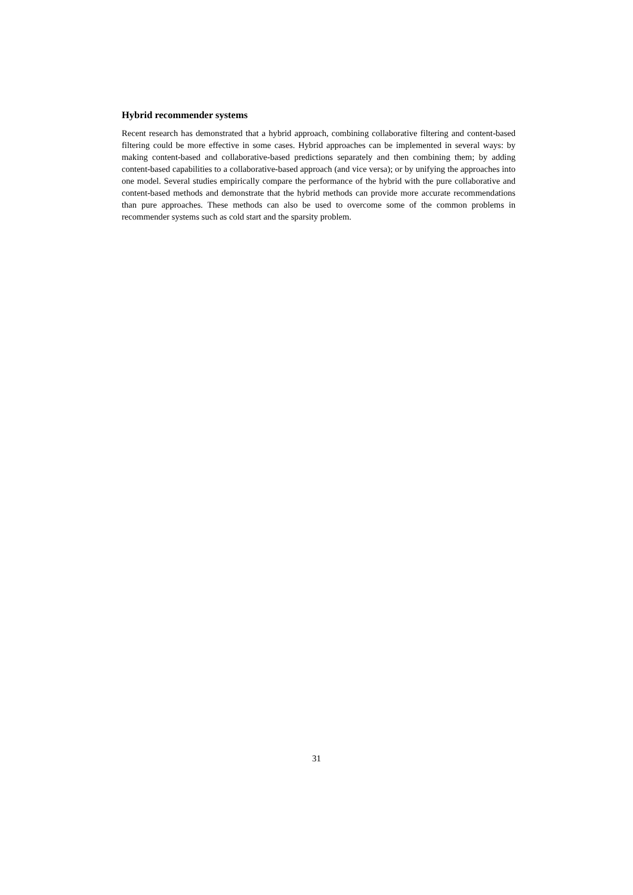Hybrid recommender systems
Recent research has demonstrated that a hybrid approach, combining collaborative filtering and content-based filtering could be more effective in some cases. Hybrid approaches can be implemented in several ways: by making content-based and collaborative-based predictions separately and then combining them; by adding content-based capabilities to a collaborative-based approach (and vice versa); or by unifying the approaches into one model. Several studies empirically compare the performance of the hybrid with the pure collaborative and content-based methods and demonstrate that the hybrid methods can provide more accurate recommendations than pure approaches. These methods can also be used to overcome some of the common problems in recommender systems such as cold start and the sparsity problem.
31